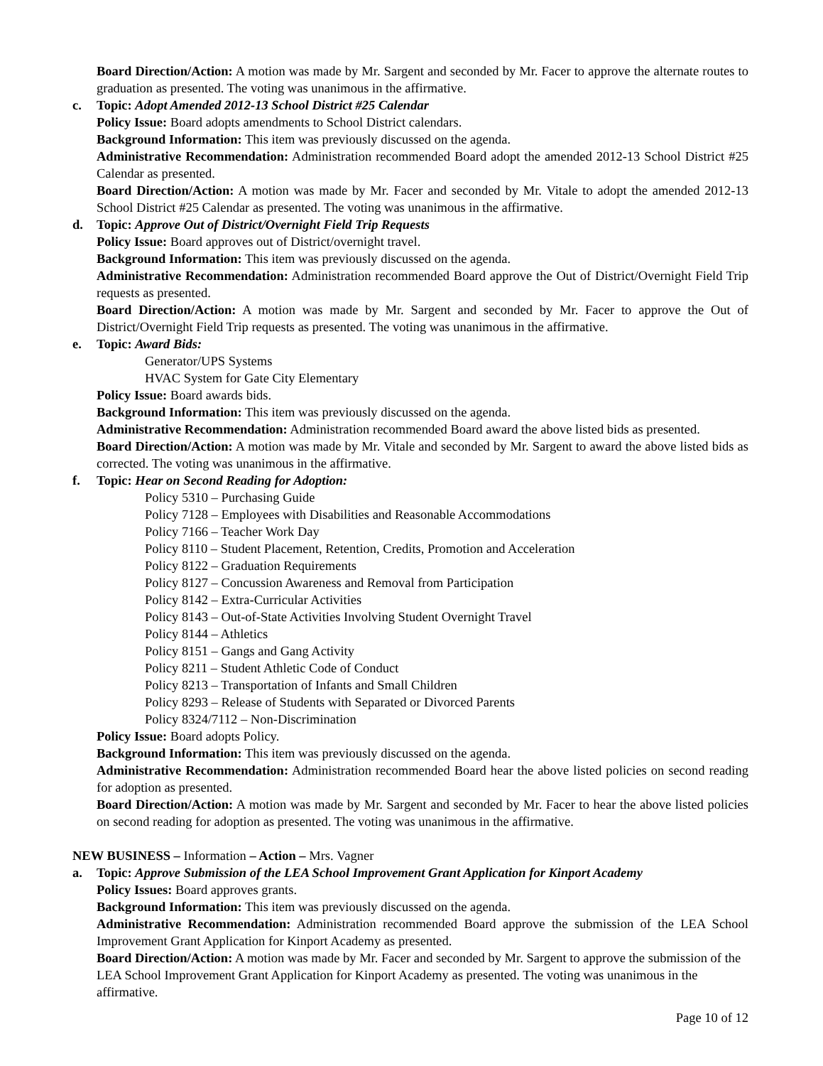Board Direction/Action: A motion was made by Mr. Sargent and seconded by Mr. Facer to approve the alternate routes to graduation as presented. The voting was unanimous in the affirmative.
c. Topic: Adopt Amended 2012-13 School District #25 Calendar
Policy Issue: Board adopts amendments to School District calendars.
Background Information: This item was previously discussed on the agenda.
Administrative Recommendation: Administration recommended Board adopt the amended 2012-13 School District #25 Calendar as presented.
Board Direction/Action: A motion was made by Mr. Facer and seconded by Mr. Vitale to adopt the amended 2012-13 School District #25 Calendar as presented. The voting was unanimous in the affirmative.
d. Topic: Approve Out of District/Overnight Field Trip Requests
Policy Issue: Board approves out of District/overnight travel.
Background Information: This item was previously discussed on the agenda.
Administrative Recommendation: Administration recommended Board approve the Out of District/Overnight Field Trip requests as presented.
Board Direction/Action: A motion was made by Mr. Sargent and seconded by Mr. Facer to approve the Out of District/Overnight Field Trip requests as presented. The voting was unanimous in the affirmative.
e. Topic: Award Bids:
Generator/UPS Systems
HVAC System for Gate City Elementary
Policy Issue: Board awards bids.
Background Information: This item was previously discussed on the agenda.
Administrative Recommendation: Administration recommended Board award the above listed bids as presented.
Board Direction/Action: A motion was made by Mr. Vitale and seconded by Mr. Sargent to award the above listed bids as corrected. The voting was unanimous in the affirmative.
f. Topic: Hear on Second Reading for Adoption:
Policy 5310 – Purchasing Guide
Policy 7128 – Employees with Disabilities and Reasonable Accommodations
Policy 7166 – Teacher Work Day
Policy 8110 – Student Placement, Retention, Credits, Promotion and Acceleration
Policy 8122 – Graduation Requirements
Policy 8127 – Concussion Awareness and Removal from Participation
Policy 8142 – Extra-Curricular Activities
Policy 8143 – Out-of-State Activities Involving Student Overnight Travel
Policy 8144 – Athletics
Policy 8151 – Gangs and Gang Activity
Policy 8211 – Student Athletic Code of Conduct
Policy 8213 – Transportation of Infants and Small Children
Policy 8293 – Release of Students with Separated or Divorced Parents
Policy 8324/7112 – Non-Discrimination
Policy Issue: Board adopts Policy.
Background Information: This item was previously discussed on the agenda.
Administrative Recommendation: Administration recommended Board hear the above listed policies on second reading for adoption as presented.
Board Direction/Action: A motion was made by Mr. Sargent and seconded by Mr. Facer to hear the above listed policies on second reading for adoption as presented. The voting was unanimous in the affirmative.
NEW BUSINESS – Information – Action – Mrs. Vagner
a. Topic: Approve Submission of the LEA School Improvement Grant Application for Kinport Academy
Policy Issues: Board approves grants.
Background Information: This item was previously discussed on the agenda.
Administrative Recommendation: Administration recommended Board approve the submission of the LEA School Improvement Grant Application for Kinport Academy as presented.
Board Direction/Action: A motion was made by Mr. Facer and seconded by Mr. Sargent to approve the submission of the LEA School Improvement Grant Application for Kinport Academy as presented. The voting was unanimous in the affirmative.
Page 10 of 12